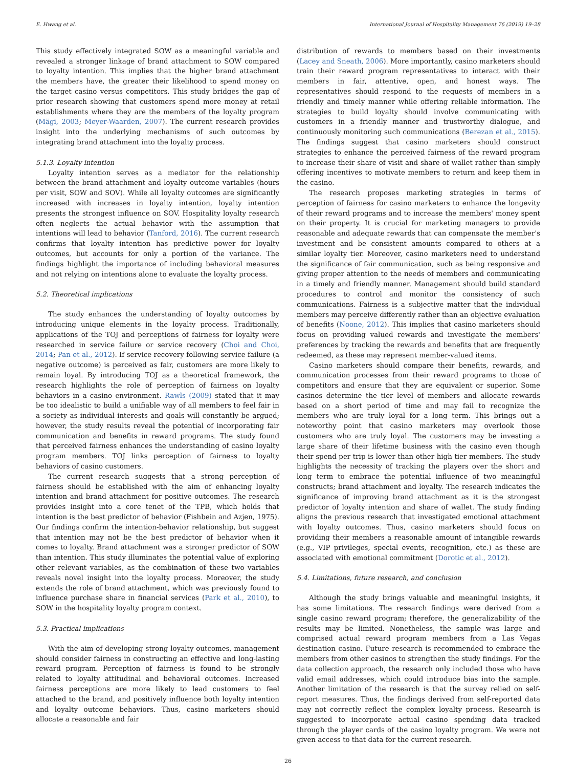E. Hwang et al. International Journal of Hospitality Management 76 (2019) 19–28
This study effectively integrated SOW as a meaningful variable and revealed a stronger linkage of brand attachment to SOW compared to loyalty intention. This implies that the higher brand attachment the members have, the greater their likelihood to spend money on the target casino versus competitors. This study bridges the gap of prior research showing that customers spend more money at retail establishments where they are the members of the loyalty program (Mägi, 2003; Meyer-Waarden, 2007). The current research provides insight into the underlying mechanisms of such outcomes by integrating brand attachment into the loyalty process.
5.1.3. Loyalty intention
Loyalty intention serves as a mediator for the relationship between the brand attachment and loyalty outcome variables (hours per visit, SOW and SOV). While all loyalty outcomes are significantly increased with increases in loyalty intention, loyalty intention presents the strongest influence on SOV. Hospitality loyalty research often neglects the actual behavior with the assumption that intentions will lead to behavior (Tanford, 2016). The current research confirms that loyalty intention has predictive power for loyalty outcomes, but accounts for only a portion of the variance. The findings highlight the importance of including behavioral measures and not relying on intentions alone to evaluate the loyalty process.
5.2. Theoretical implications
The study enhances the understanding of loyalty outcomes by introducing unique elements in the loyalty process. Traditionally, applications of the TOJ and perceptions of fairness for loyalty were researched in service failure or service recovery (Choi and Choi, 2014; Pan et al., 2012). If service recovery following service failure (a negative outcome) is perceived as fair, customers are more likely to remain loyal. By introducing TOJ as a theoretical framework, the research highlights the role of perception of fairness on loyalty behaviors in a casino environment. Rawls (2009) stated that it may be too idealistic to build a unifiable way of all members to feel fair in a society as individual interests and goals will constantly be argued; however, the study results reveal the potential of incorporating fair communication and benefits in reward programs. The study found that perceived fairness enhances the understanding of casino loyalty program members. TOJ links perception of fairness to loyalty behaviors of casino customers.
The current research suggests that a strong perception of fairness should be established with the aim of enhancing loyalty intention and brand attachment for positive outcomes. The research provides insight into a core tenet of the TPB, which holds that intention is the best predictor of behavior (Fishbein and Azjen, 1975). Our findings confirm the intention-behavior relationship, but suggest that intention may not be the best predictor of behavior when it comes to loyalty. Brand attachment was a stronger predictor of SOW than intention. This study illuminates the potential value of exploring other relevant variables, as the combination of these two variables reveals novel insight into the loyalty process. Moreover, the study extends the role of brand attachment, which was previously found to influence purchase share in financial services (Park et al., 2010), to SOW in the hospitality loyalty program context.
5.3. Practical implications
With the aim of developing strong loyalty outcomes, management should consider fairness in constructing an effective and long-lasting reward program. Perception of fairness is found to be strongly related to loyalty attitudinal and behavioral outcomes. Increased fairness perceptions are more likely to lead customers to feel attached to the brand, and positively influence both loyalty intention and loyalty outcome behaviors. Thus, casino marketers should allocate a reasonable and fair
distribution of rewards to members based on their investments (Lacey and Sneath, 2006). More importantly, casino marketers should train their reward program representatives to interact with their members in fair, attentive, open, and honest ways. The representatives should respond to the requests of members in a friendly and timely manner while offering reliable information. The strategies to build loyalty should involve communicating with customers in a friendly manner and trustworthy dialogue, and continuously monitoring such communications (Berezan et al., 2015). The findings suggest that casino marketers should construct strategies to enhance the perceived fairness of the reward program to increase their share of visit and share of wallet rather than simply offering incentives to motivate members to return and keep them in the casino.
The research proposes marketing strategies in terms of perception of fairness for casino marketers to enhance the longevity of their reward programs and to increase the members' money spent on their property. It is crucial for marketing managers to provide reasonable and adequate rewards that can compensate the member's investment and be consistent amounts compared to others at a similar loyalty tier. Moreover, casino marketers need to understand the significance of fair communication, such as being responsive and giving proper attention to the needs of members and communicating in a timely and friendly manner. Management should build standard procedures to control and monitor the consistency of such communications. Fairness is a subjective matter that the individual members may perceive differently rather than an objective evaluation of benefits (Noone, 2012). This implies that casino marketers should focus on providing valued rewards and investigate the members' preferences by tracking the rewards and benefits that are frequently redeemed, as these may represent member-valued items.
Casino marketers should compare their benefits, rewards, and communication processes from their reward programs to those of competitors and ensure that they are equivalent or superior. Some casinos determine the tier level of members and allocate rewards based on a short period of time and may fail to recognize the members who are truly loyal for a long term. This brings out a noteworthy point that casino marketers may overlook those customers who are truly loyal. The customers may be investing a large share of their lifetime business with the casino even though their spend per trip is lower than other high tier members. The study highlights the necessity of tracking the players over the short and long term to embrace the potential influence of two meaningful constructs; brand attachment and loyalty. The research indicates the significance of improving brand attachment as it is the strongest predictor of loyalty intention and share of wallet. The study finding aligns the previous research that investigated emotional attachment with loyalty outcomes. Thus, casino marketers should focus on providing their members a reasonable amount of intangible rewards (e.g., VIP privileges, special events, recognition, etc.) as these are associated with emotional commitment (Dorotic et al., 2012).
5.4. Limitations, future research, and conclusion
Although the study brings valuable and meaningful insights, it has some limitations. The research findings were derived from a single casino reward program; therefore, the generalizability of the results may be limited. Nonetheless, the sample was large and comprised actual reward program members from a Las Vegas destination casino. Future research is recommended to embrace the members from other casinos to strengthen the study findings. For the data collection approach, the research only included those who have valid email addresses, which could introduce bias into the sample. Another limitation of the research is that the survey relied on self-report measures. Thus, the findings derived from self-reported data may not correctly reflect the complex loyalty process. Research is suggested to incorporate actual casino spending data tracked through the player cards of the casino loyalty program. We were not given access to that data for the current research.
26